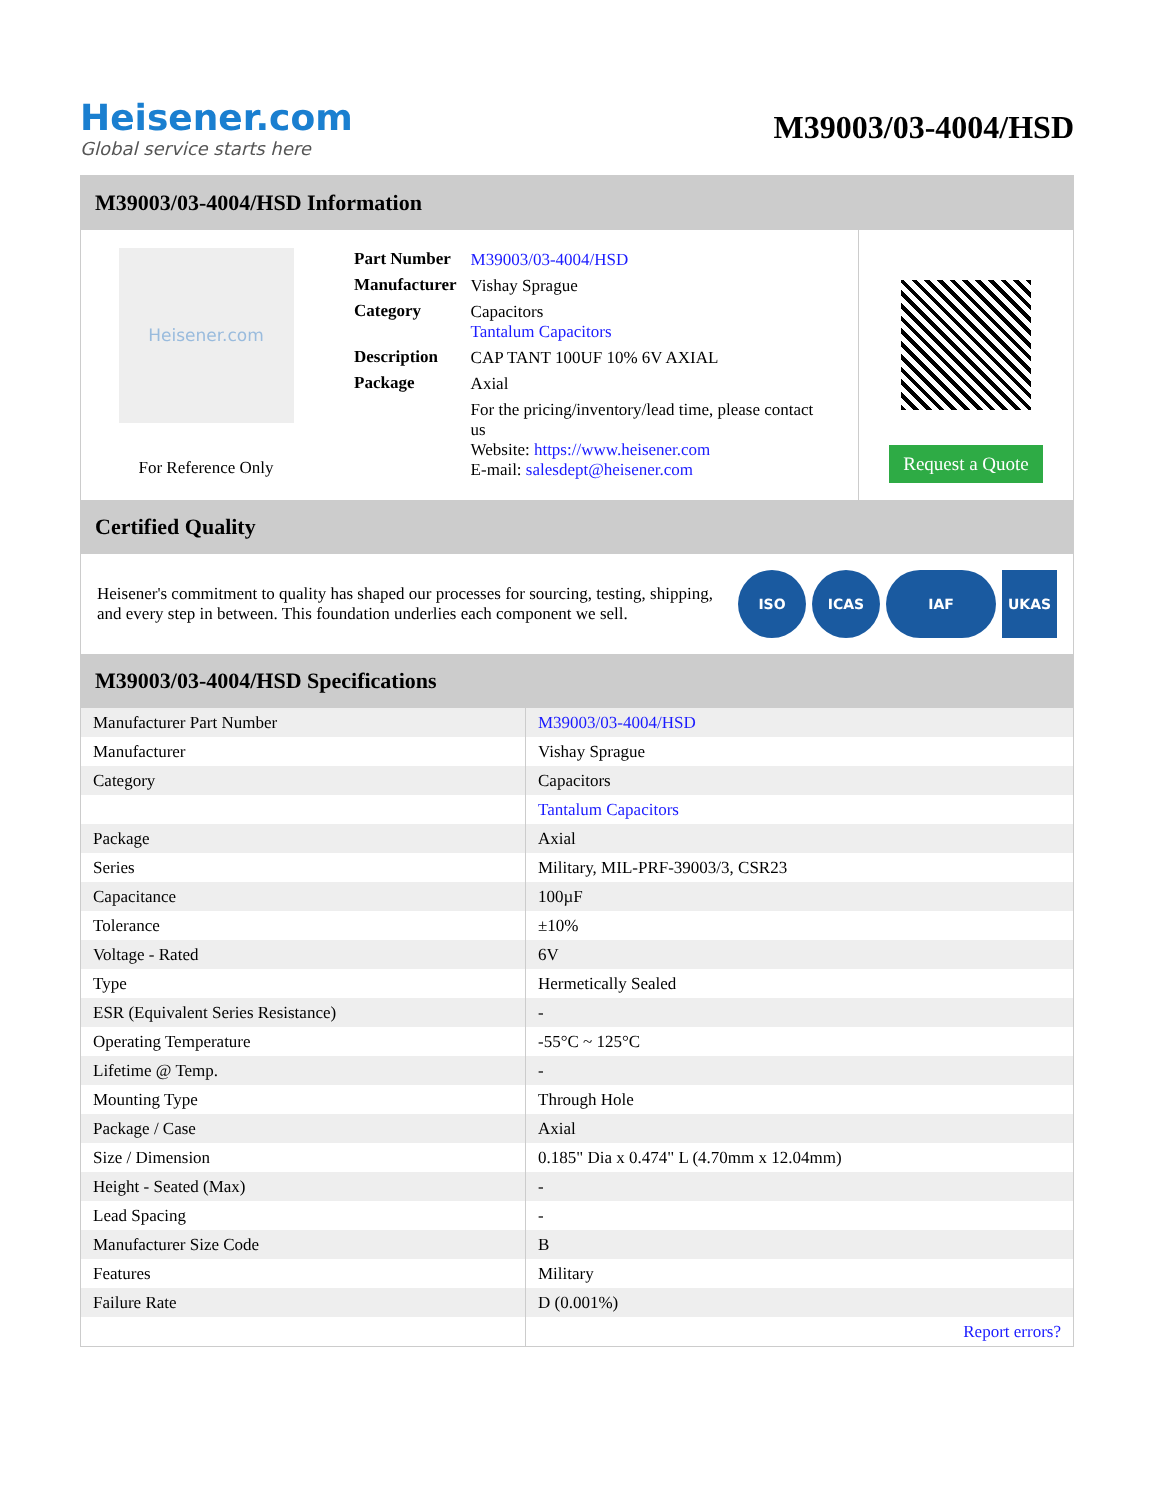Heisener.com
Global service starts here
M39003/03-4004/HSD
M39003/03-4004/HSD Information
Heisener.com
For Reference Only
| Part Number | M39003/03-4004/HSD |
| Manufacturer | Vishay Sprague |
| Category | Capacitors Tantalum Capacitors |
| Description | CAP TANT 100UF 10% 6V AXIAL |
| Package | Axial |
| | For the pricing/inventory/lead time, please contact us Website: https://www.heisener.com E-mail: salesdept@heisener.com |
Request a Quote
Certified Quality
Heisener's commitment to quality has shaped our processes for sourcing, testing, shipping, and every step in between. This foundation underlies each component we sell.
ISO ICAS IAF UKAS
M39003/03-4004/HSD Specifications
| Manufacturer Part Number | M39003/03-4004/HSD |
| Manufacturer | Vishay Sprague |
| Category | Capacitors |
| | Tantalum Capacitors |
| Package | Axial |
| Series | Military, MIL-PRF-39003/3, CSR23 |
| Capacitance | 100µF |
| Tolerance | ±10% |
| Voltage - Rated | 6V |
| Type | Hermetically Sealed |
| ESR (Equivalent Series Resistance) | - |
| Operating Temperature | -55°C ~ 125°C |
| Lifetime @ Temp. | - |
| Mounting Type | Through Hole |
| Package / Case | Axial |
| Size / Dimension | 0.185" Dia x 0.474" L (4.70mm x 12.04mm) |
| Height - Seated (Max) | - |
| Lead Spacing | - |
| Manufacturer Size Code | B |
| Features | Military |
| Failure Rate | D (0.001%) |
| | Report errors? |